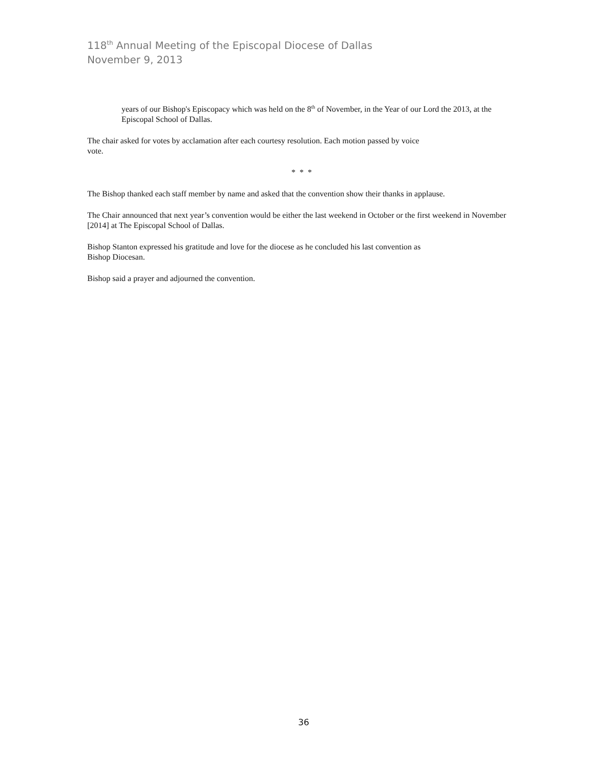118<sup>th</sup> Annual Meeting of the Episcopal Diocese of Dallas
November 9, 2013
years of our Bishop's Episcopacy which was held on the 8<sup>th</sup> of November, in the Year of our Lord the 2013, at the Episcopal School of Dallas.
The chair asked for votes by acclamation after each courtesy resolution. Each motion passed by voice
vote.
* * *
The Bishop thanked each staff member by name and asked that the convention show their thanks in applause.
The Chair announced that next year’s convention would be either the last weekend in October or the first weekend in November [2014] at The Episcopal School of Dallas.
Bishop Stanton expressed his gratitude and love for the diocese as he concluded his last convention as
Bishop Diocesan.
Bishop said a prayer and adjourned the convention.
36